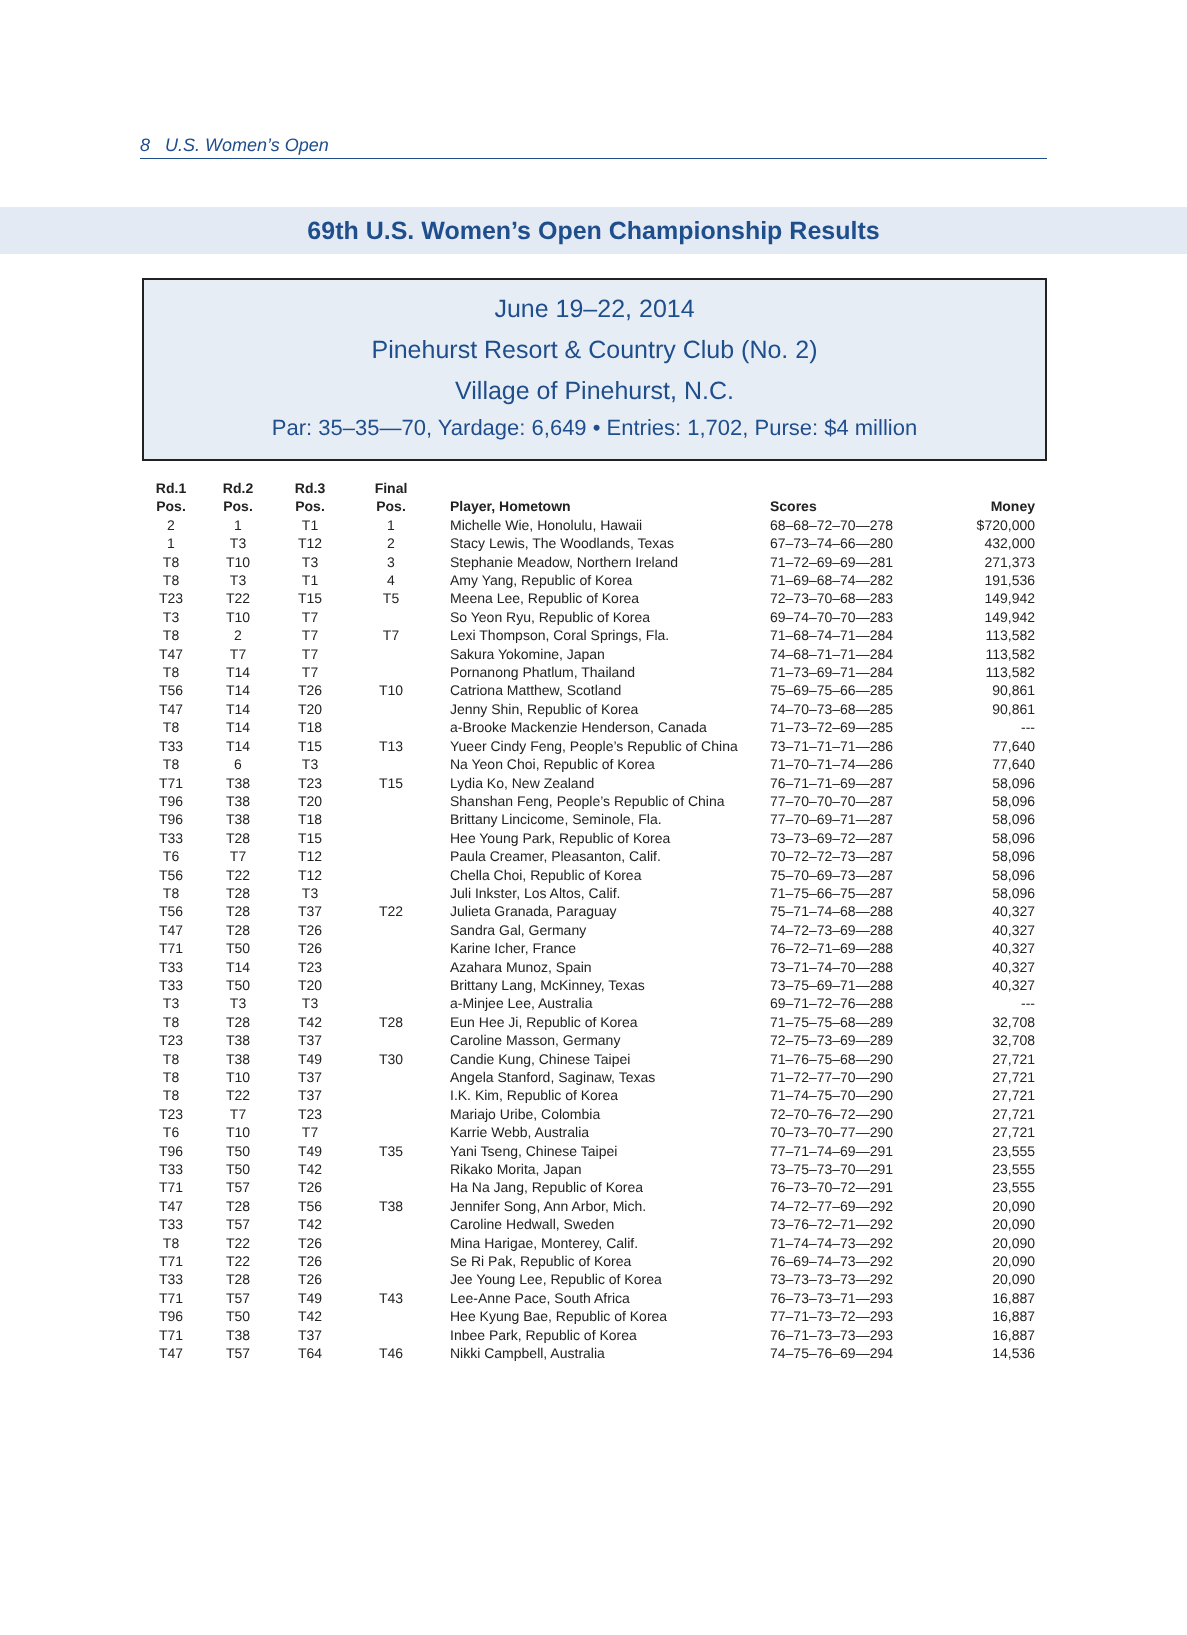8 U.S. Women’s Open
69th U.S. Women’s Open Championship Results
June 19–22, 2014
Pinehurst Resort & Country Club (No. 2)
Village of Pinehurst, N.C.
Par: 35–35—70, Yardage: 6,649 • Entries: 1,702, Purse: $4 million
| Rd.1 Pos. | Rd.2 Pos. | Rd.3 Pos. | Final Pos. | Player, Hometown | Scores | Money |
| --- | --- | --- | --- | --- | --- | --- |
| 2 | 1 | T1 | 1 | Michelle Wie, Honolulu, Hawaii | 68–68–72–70—278 | $720,000 |
| 1 | T3 | T12 | 2 | Stacy Lewis, The Woodlands, Texas | 67–73–74–66—280 | 432,000 |
| T8 | T10 | T3 | 3 | Stephanie Meadow, Northern Ireland | 71–72–69–69—281 | 271,373 |
| T8 | T3 | T1 | 4 | Amy Yang, Republic of Korea | 71–69–68–74—282 | 191,536 |
| T23 | T22 | T15 | T5 | Meena Lee, Republic of Korea | 72–73–70–68—283 | 149,942 |
| T3 | T10 | T7 | | So Yeon Ryu, Republic of Korea | 69–74–70–70—283 | 149,942 |
| T8 | 2 | T7 | T7 | Lexi Thompson, Coral Springs, Fla. | 71–68–74–71—284 | 113,582 |
| T47 | T7 | T7 | | Sakura Yokomine, Japan | 74–68–71–71—284 | 113,582 |
| T8 | T14 | T7 | | Pornanong Phatlum, Thailand | 71–73–69–71—284 | 113,582 |
| T56 | T14 | T26 | T10 | Catriona Matthew, Scotland | 75–69–75–66—285 | 90,861 |
| T47 | T14 | T20 | | Jenny Shin, Republic of Korea | 74–70–73–68—285 | 90,861 |
| T8 | T14 | T18 | | a-Brooke Mackenzie Henderson, Canada | 71–73–72–69—285 | --- |
| T33 | T14 | T15 | T13 | Yueer Cindy Feng, People’s Republic of China | 73–71–71–71—286 | 77,640 |
| T8 | 6 | T3 | | Na Yeon Choi, Republic of Korea | 71–70–71–74—286 | 77,640 |
| T71 | T38 | T23 | T15 | Lydia Ko, New Zealand | 76–71–71–69—287 | 58,096 |
| T96 | T38 | T20 | | Shanshan Feng, People’s Republic of China | 77–70–70–70—287 | 58,096 |
| T96 | T38 | T18 | | Brittany Lincicome, Seminole, Fla. | 77–70–69–71—287 | 58,096 |
| T33 | T28 | T15 | | Hee Young Park, Republic of Korea | 73–73–69–72—287 | 58,096 |
| T6 | T7 | T12 | | Paula Creamer, Pleasanton, Calif. | 70–72–72–73—287 | 58,096 |
| T56 | T22 | T12 | | Chella Choi, Republic of Korea | 75–70–69–73—287 | 58,096 |
| T8 | T28 | T3 | | Juli Inkster, Los Altos, Calif. | 71–75–66–75—287 | 58,096 |
| T56 | T28 | T37 | T22 | Julieta Granada, Paraguay | 75–71–74–68—288 | 40,327 |
| T47 | T28 | T26 | | Sandra Gal, Germany | 74–72–73–69—288 | 40,327 |
| T71 | T50 | T26 | | Karine Icher, France | 76–72–71–69—288 | 40,327 |
| T33 | T14 | T23 | | Azahara Munoz, Spain | 73–71–74–70—288 | 40,327 |
| T33 | T50 | T20 | | Brittany Lang, McKinney, Texas | 73–75–69–71—288 | 40,327 |
| T3 | T3 | T3 | | a-Minjee Lee, Australia | 69–71–72–76—288 | --- |
| T8 | T28 | T42 | T28 | Eun Hee Ji, Republic of Korea | 71–75–75–68—289 | 32,708 |
| T23 | T38 | T37 | | Caroline Masson, Germany | 72–75–73–69—289 | 32,708 |
| T8 | T38 | T49 | T30 | Candie Kung, Chinese Taipei | 71–76–75–68—290 | 27,721 |
| T8 | T10 | T37 | | Angela Stanford, Saginaw, Texas | 71–72–77–70—290 | 27,721 |
| T8 | T22 | T37 | | I.K. Kim, Republic of Korea | 71–74–75–70—290 | 27,721 |
| T23 | T7 | T23 | | Mariajo Uribe, Colombia | 72–70–76–72—290 | 27,721 |
| T6 | T10 | T7 | | Karrie Webb, Australia | 70–73–70–77—290 | 27,721 |
| T96 | T50 | T49 | T35 | Yani Tseng, Chinese Taipei | 77–71–74–69—291 | 23,555 |
| T33 | T50 | T42 | | Rikako Morita, Japan | 73–75–73–70—291 | 23,555 |
| T71 | T57 | T26 | | Ha Na Jang, Republic of Korea | 76–73–70–72—291 | 23,555 |
| T47 | T28 | T56 | T38 | Jennifer Song, Ann Arbor, Mich. | 74–72–77–69—292 | 20,090 |
| T33 | T57 | T42 | | Caroline Hedwall, Sweden | 73–76–72–71—292 | 20,090 |
| T8 | T22 | T26 | | Mina Harigae, Monterey, Calif. | 71–74–74–73—292 | 20,090 |
| T71 | T22 | T26 | | Se Ri Pak, Republic of Korea | 76–69–74–73—292 | 20,090 |
| T33 | T28 | T26 | | Jee Young Lee, Republic of Korea | 73–73–73–73—292 | 20,090 |
| T71 | T57 | T49 | T43 | Lee-Anne Pace, South Africa | 76–73–73–71—293 | 16,887 |
| T96 | T50 | T42 | | Hee Kyung Bae, Republic of Korea | 77–71–73–72—293 | 16,887 |
| T71 | T38 | T37 | | Inbee Park, Republic of Korea | 76–71–73–73—293 | 16,887 |
| T47 | T57 | T64 | T46 | Nikki Campbell, Australia | 74–75–76–69—294 | 14,536 |